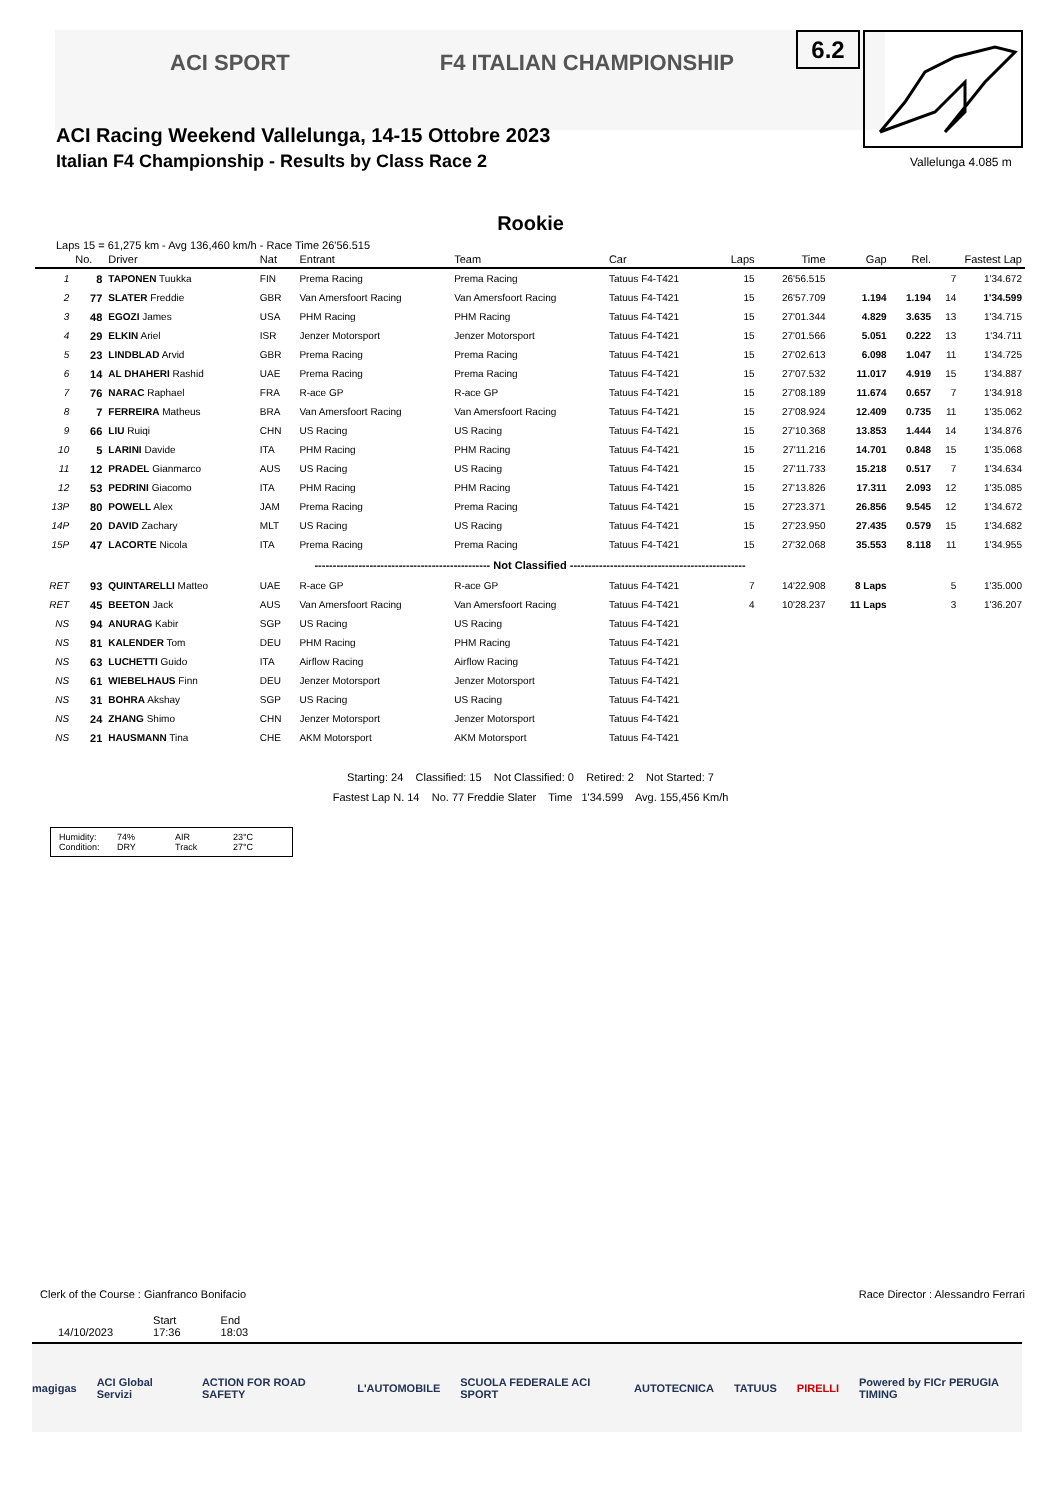ACI SPORT F4 ITALIAN CHAMPIONSHIP
ACI Racing Weekend Vallelunga, 14-15 Ottobre 2023
Italian F4 Championship - Results by Class Race 2
6.2
Vallelunga 4.085 m
Rookie
Laps 15 = 61,275 km - Avg 136,460 km/h - Race Time 26'56.515
| | No. | Driver | Nat | Entrant | Team | Car | Laps | Time | Gap | Rel. | Fastest Lap | |
| --- | --- | --- | --- | --- | --- | --- | --- | --- | --- | --- | --- | --- |
| 1 | 8 | TAPONEN Tuukka | FIN | Prema Racing | Prema Racing | Tatuus F4-T421 | 15 | 26'56.515 | | | 7 | 1'34.672 |
| 2 | 77 | SLATER Freddie | GBR | Van Amersfoort Racing | Van Amersfoort Racing | Tatuus F4-T421 | 15 | 26'57.709 | 1.194 | 1.194 | 14 | 1'34.599 |
| 3 | 48 | EGOZI James | USA | PHM Racing | PHM Racing | Tatuus F4-T421 | 15 | 27'01.344 | 4.829 | 3.635 | 13 | 1'34.715 |
| 4 | 29 | ELKIN Ariel | ISR | Jenzer Motorsport | Jenzer Motorsport | Tatuus F4-T421 | 15 | 27'01.566 | 5.051 | 0.222 | 13 | 1'34.711 |
| 5 | 23 | LINDBLAD Arvid | GBR | Prema Racing | Prema Racing | Tatuus F4-T421 | 15 | 27'02.613 | 6.098 | 1.047 | 11 | 1'34.725 |
| 6 | 14 | AL DHAHERI Rashid | UAE | Prema Racing | Prema Racing | Tatuus F4-T421 | 15 | 27'07.532 | 11.017 | 4.919 | 15 | 1'34.887 |
| 7 | 76 | NARAC Raphael | FRA | R-ace GP | R-ace GP | Tatuus F4-T421 | 15 | 27'08.189 | 11.674 | 0.657 | 7 | 1'34.918 |
| 8 | 7 | FERREIRA Matheus | BRA | Van Amersfoort Racing | Van Amersfoort Racing | Tatuus F4-T421 | 15 | 27'08.924 | 12.409 | 0.735 | 11 | 1'35.062 |
| 9 | 66 | LIU Ruiqi | CHN | US Racing | US Racing | Tatuus F4-T421 | 15 | 27'10.368 | 13.853 | 1.444 | 14 | 1'34.876 |
| 10 | 5 | LARINI Davide | ITA | PHM Racing | PHM Racing | Tatuus F4-T421 | 15 | 27'11.216 | 14.701 | 0.848 | 15 | 1'35.068 |
| 11 | 12 | PRADEL Gianmarco | AUS | US Racing | US Racing | Tatuus F4-T421 | 15 | 27'11.733 | 15.218 | 0.517 | 7 | 1'34.634 |
| 12 | 53 | PEDRINI Giacomo | ITA | PHM Racing | PHM Racing | Tatuus F4-T421 | 15 | 27'13.826 | 17.311 | 2.093 | 12 | 1'35.085 |
| 13P | 80 | POWELL Alex | JAM | Prema Racing | Prema Racing | Tatuus F4-T421 | 15 | 27'23.371 | 26.856 | 9.545 | 12 | 1'34.672 |
| 14P | 20 | DAVID Zachary | MLT | US Racing | US Racing | Tatuus F4-T421 | 15 | 27'23.950 | 27.435 | 0.579 | 15 | 1'34.682 |
| 15P | 47 | LACORTE Nicola | ITA | Prema Racing | Prema Racing | Tatuus F4-T421 | 15 | 27'32.068 | 35.553 | 8.118 | 11 | 1'34.955 |
| ------------------------------------------------ Not Classified ------------------------------------------------ | | | | | | | | | | | | |
| RET | 93 | QUINTARELLI Matteo | UAE | R-ace GP | R-ace GP | Tatuus F4-T421 | 7 | 14'22.908 | 8 Laps | | 5 | 1'35.000 |
| RET | 45 | BEETON Jack | AUS | Van Amersfoort Racing | Van Amersfoort Racing | Tatuus F4-T421 | 4 | 10'28.237 | 11 Laps | | 3 | 1'36.207 |
| NS | 94 | ANURAG Kabir | SGP | US Racing | US Racing | Tatuus F4-T421 | | | | | | |
| NS | 81 | KALENDER Tom | DEU | PHM Racing | PHM Racing | Tatuus F4-T421 | | | | | | |
| NS | 63 | LUCHETTI Guido | ITA | Airflow Racing | Airflow Racing | Tatuus F4-T421 | | | | | | |
| NS | 61 | WIEBELHAUS Finn | DEU | Jenzer Motorsport | Jenzer Motorsport | Tatuus F4-T421 | | | | | | |
| NS | 31 | BOHRA Akshay | SGP | US Racing | US Racing | Tatuus F4-T421 | | | | | | |
| NS | 24 | ZHANG Shimo | CHN | Jenzer Motorsport | Jenzer Motorsport | Tatuus F4-T421 | | | | | | |
| NS | 21 | HAUSMANN Tina | CHE | AKM Motorsport | AKM Motorsport | Tatuus F4-T421 | | | | | | |
Starting: 24 Classified: 15 Not Classified: 0 Retired: 2 Not Started: 7
Fastest Lap N. 14 No. 77 Freddie Slater Time 1'34.599 Avg. 155,456 Km/h
Humidity: 74% AIR 23°C
Condition: DRY Track 27°C
Clerk of the Course : Gianfranco Bonifacio Race Director : Alessandro Ferrari
14/10/2023 Start
17:36 End
18:03
magigas ACI Global Servizi ACTION FOR ROAD SAFETY L'AUTOMOBILE SCUOLA FEDERALE ACI SPORT AUTOTECNICA TATUUS PIRELLI Powered by FICr PERUGIA TIMING